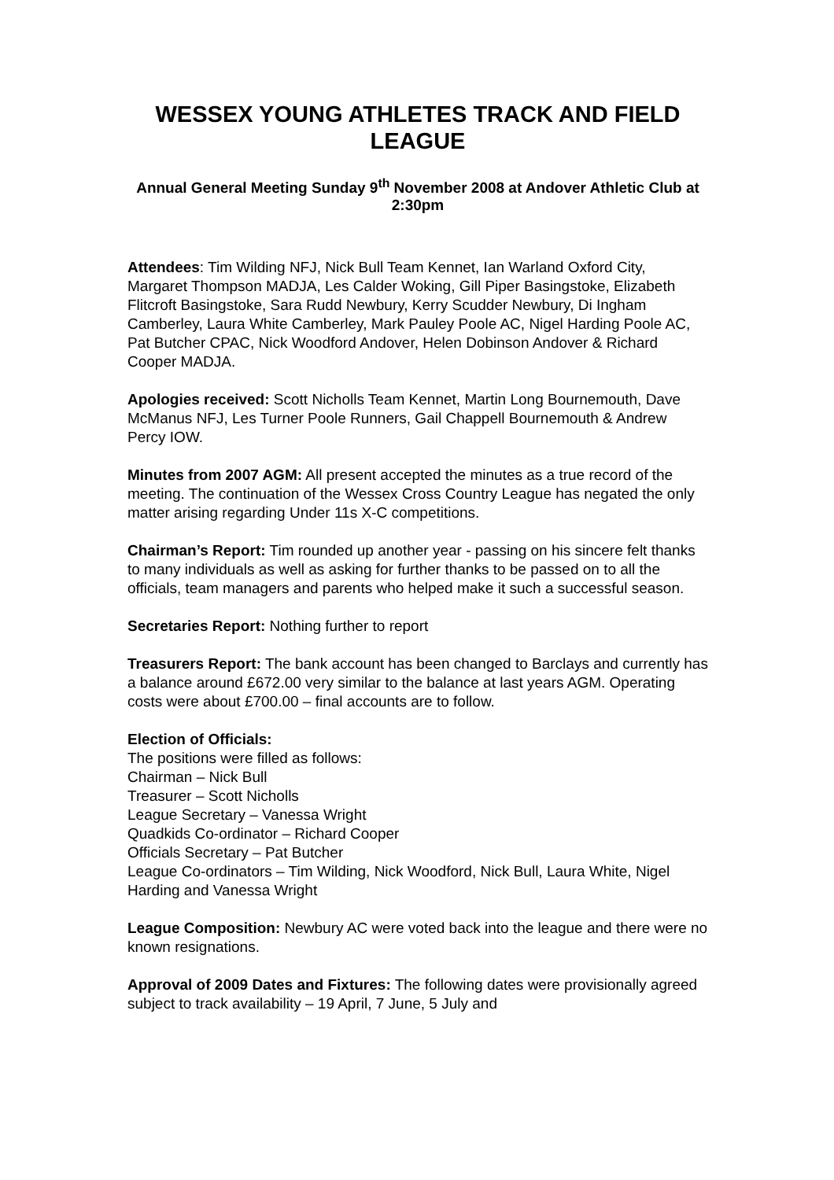WESSEX YOUNG ATHLETES TRACK AND FIELD LEAGUE
Annual General Meeting Sunday 9<sup>th</sup> November 2008 at Andover Athletic Club at 2:30pm
Attendees: Tim Wilding NFJ, Nick Bull Team Kennet, Ian Warland Oxford City, Margaret Thompson MADJA, Les Calder Woking, Gill Piper Basingstoke, Elizabeth Flitcroft Basingstoke, Sara Rudd Newbury, Kerry Scudder Newbury, Di Ingham Camberley, Laura White Camberley, Mark Pauley Poole AC, Nigel Harding Poole AC, Pat Butcher CPAC, Nick Woodford Andover, Helen Dobinson Andover & Richard Cooper MADJA.
Apologies received: Scott Nicholls Team Kennet, Martin Long Bournemouth, Dave McManus NFJ, Les Turner Poole Runners, Gail Chappell Bournemouth & Andrew Percy IOW.
Minutes from 2007 AGM: All present accepted the minutes as a true record of the meeting. The continuation of the Wessex Cross Country League has negated the only matter arising regarding Under 11s X-C competitions.
Chairman’s Report: Tim rounded up another year - passing on his sincere felt thanks to many individuals as well as asking for further thanks to be passed on to all the officials, team managers and parents who helped make it such a successful season.
Secretaries Report: Nothing further to report
Treasurers Report: The bank account has been changed to Barclays and currently has a balance around £672.00 very similar to the balance at last years AGM. Operating costs were about £700.00 – final accounts are to follow.
Election of Officials:
The positions were filled as follows:
Chairman – Nick Bull
Treasurer – Scott Nicholls
League Secretary – Vanessa Wright
Quadkids Co-ordinator – Richard Cooper
Officials Secretary – Pat Butcher
League Co-ordinators – Tim Wilding, Nick Woodford, Nick Bull, Laura White, Nigel Harding and Vanessa Wright
League Composition: Newbury AC were voted back into the league and there were no known resignations.
Approval of 2009 Dates and Fixtures: The following dates were provisionally agreed subject to track availability – 19 April, 7 June, 5 July and